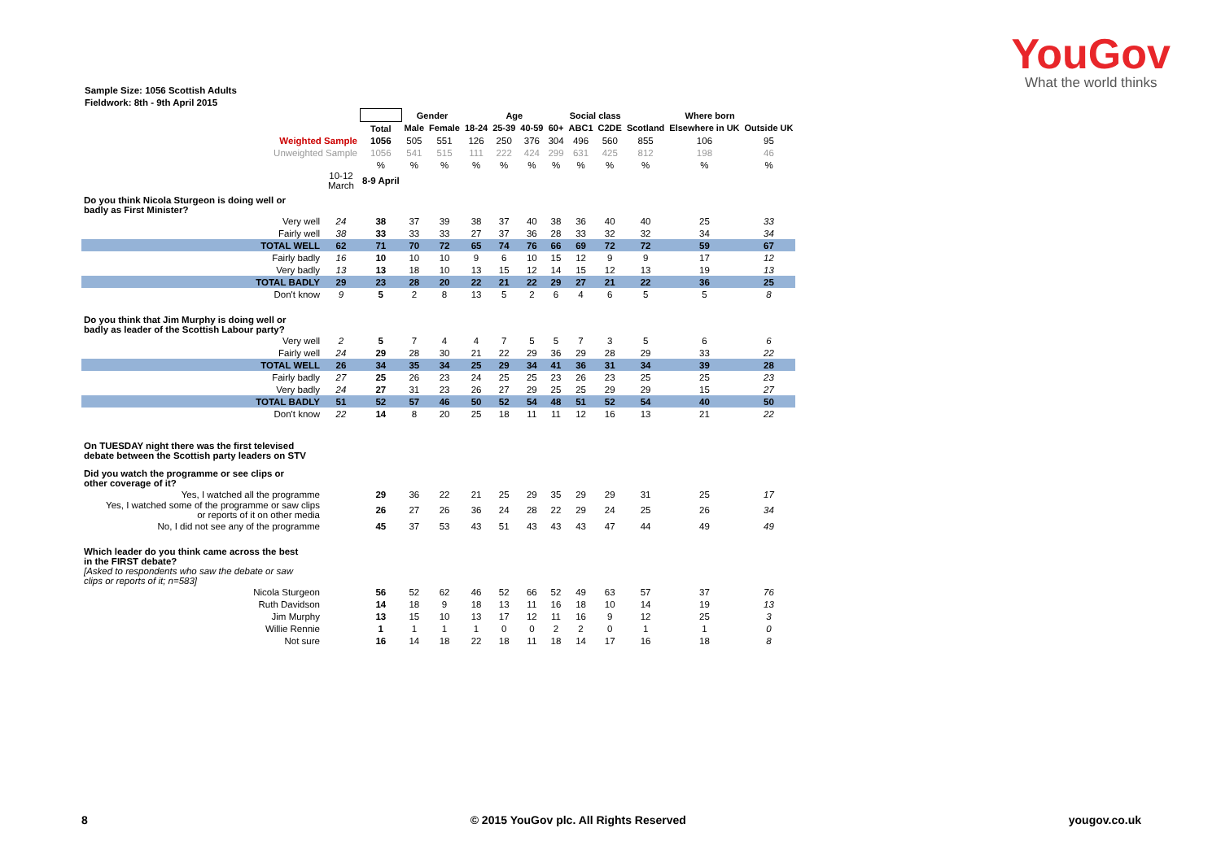YouGov
What the world thinks
Sample Size: 1056 Scottish Adults
Fieldwork: 8th - 9th April 2015
| | | | Gender | | Age | | | | Social class | | Where born | | |
| | | Total | Male | Female | 18-24 | 25-39 | 40-59 | 60+ | ABC1 | C2DE | Scotland | Elsewhere in UK | Outside UK |
| Weighted Sample | | 1056 | 505 | 551 | 126 | 250 | 376 | 304 | 496 | 560 | 855 | 106 | 95 |
| Unweighted Sample | | 1056 | 541 | 515 | 111 | 222 | 424 | 299 | 631 | 425 | 812 | 198 | 46 |
| | | % | % | % | % | % | % | % | % | % | % | % | % |
| | 10-12 March | 8-9 April | | | | | | | | | | | |
| Do you think Nicola Sturgeon is doing well or badly as First Minister? | | | | | | | | | | | | | |
| Very well | 24 | 38 | 37 | 39 | 38 | 37 | 40 | 38 | 36 | 40 | 40 | 25 | 33 |
| Fairly well | 38 | 33 | 33 | 33 | 27 | 37 | 36 | 28 | 33 | 32 | 32 | 34 | 34 |
| TOTAL WELL | 62 | 71 | 70 | 72 | 65 | 74 | 76 | 66 | 69 | 72 | 72 | 59 | 67 |
| Fairly badly | 16 | 10 | 10 | 10 | 9 | 6 | 10 | 15 | 12 | 9 | 9 | 17 | 12 |
| Very badly | 13 | 13 | 18 | 10 | 13 | 15 | 12 | 14 | 15 | 12 | 13 | 19 | 13 |
| TOTAL BADLY | 29 | 23 | 28 | 20 | 22 | 21 | 22 | 29 | 27 | 21 | 22 | 36 | 25 |
| Don't know | 9 | 5 | 2 | 8 | 13 | 5 | 2 | 6 | 4 | 6 | 5 | 5 | 8 |
| Do you think that Jim Murphy is doing well or badly as leader of the Scottish Labour party? | | | | | | | | | | | | | |
| Very well | 2 | 5 | 7 | 4 | 4 | 7 | 5 | 5 | 7 | 3 | 5 | 6 | 6 |
| Fairly well | 24 | 29 | 28 | 30 | 21 | 22 | 29 | 36 | 29 | 28 | 29 | 33 | 22 |
| TOTAL WELL | 26 | 34 | 35 | 34 | 25 | 29 | 34 | 41 | 36 | 31 | 34 | 39 | 28 |
| Fairly badly | 27 | 25 | 26 | 23 | 24 | 25 | 25 | 23 | 26 | 23 | 25 | 25 | 23 |
| Very badly | 24 | 27 | 31 | 23 | 26 | 27 | 29 | 25 | 25 | 29 | 29 | 15 | 27 |
| TOTAL BADLY | 51 | 52 | 57 | 46 | 50 | 52 | 54 | 48 | 51 | 52 | 54 | 40 | 50 |
| Don't know | 22 | 14 | 8 | 20 | 25 | 18 | 11 | 11 | 12 | 16 | 13 | 21 | 22 |
| On TUESDAY night there was the first televised debate between the Scottish party leaders on STV | | | | | | | | | | | | | |
| Did you watch the programme or see clips or other coverage of it? | | | | | | | | | | | | | |
| Yes, I watched all the programme | | 29 | 36 | 22 | 21 | 25 | 29 | 35 | 29 | 29 | 31 | 25 | 17 |
| Yes, I watched some of the programme or saw clips or reports of it on other media | | 26 | 27 | 26 | 36 | 24 | 28 | 22 | 29 | 24 | 25 | 26 | 34 |
| No, I did not see any of the programme | | 45 | 37 | 53 | 43 | 51 | 43 | 43 | 43 | 47 | 44 | 49 | 49 |
| Which leader do you think came across the best in the FIRST debate? [Asked to respondents who saw the debate or saw clips or reports of it; n=583] | | | | | | | | | | | | | |
| Nicola Sturgeon | | 56 | 52 | 62 | 46 | 52 | 66 | 52 | 49 | 63 | 57 | 37 | 76 |
| Ruth Davidson | | 14 | 18 | 9 | 18 | 13 | 11 | 16 | 18 | 10 | 14 | 19 | 13 |
| Jim Murphy | | 13 | 15 | 10 | 13 | 17 | 12 | 11 | 16 | 9 | 12 | 25 | 3 |
| Willie Rennie | | 1 | 1 | 1 | 1 | 0 | 0 | 2 | 2 | 0 | 1 | 1 | 0 |
| Not sure | | 16 | 14 | 18 | 22 | 18 | 11 | 18 | 14 | 17 | 16 | 18 | 8 |
8 © 2015 YouGov plc. All Rights Reserved yougov.co.uk